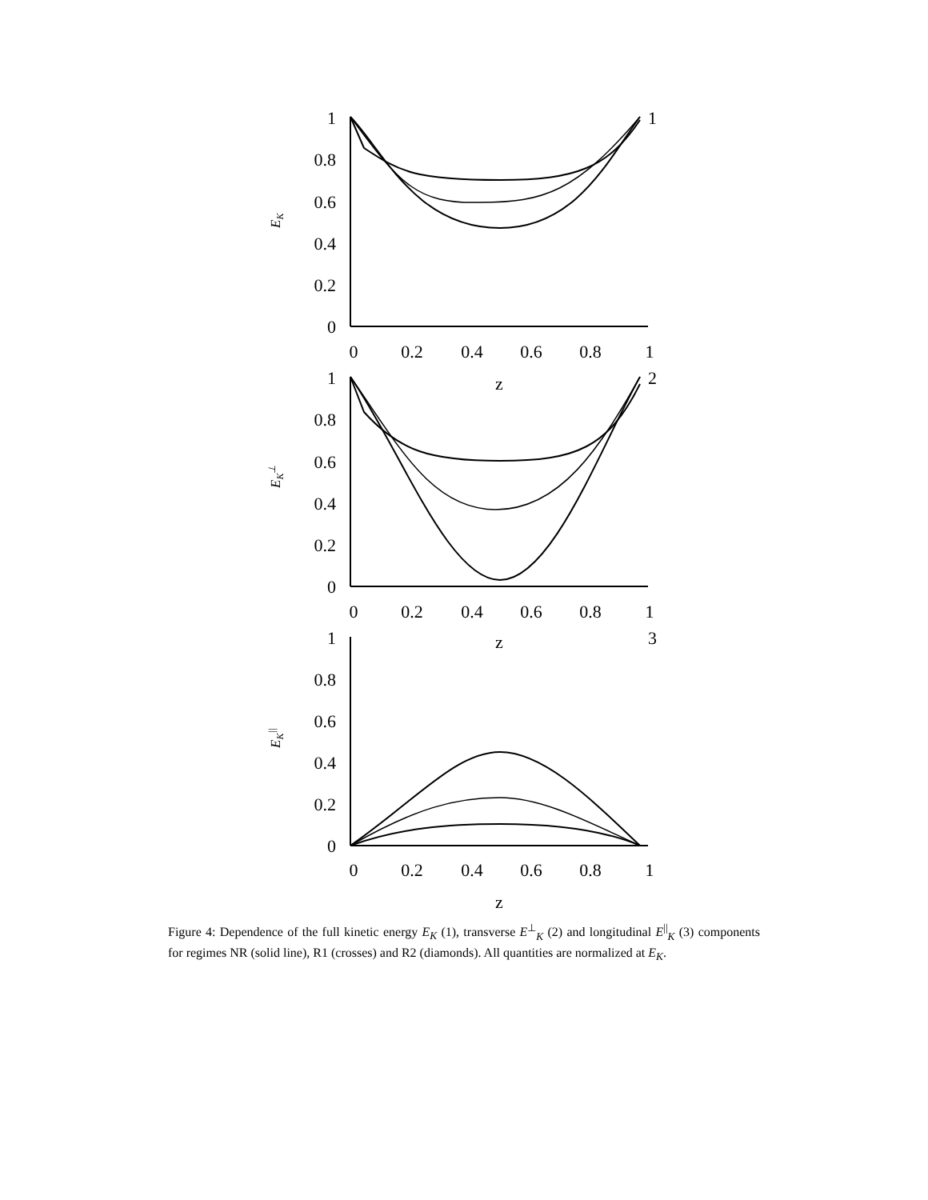1
0.8
0.6
0.4
0.2
0
1
0.8
0.6
0.4
0.2
0
1
0.8
0.6
0.4
0.2
0
0
0.2
0.4
0.6
0.8
1
z
0
0.2
0.4
0.6
0.8
1
z
0
0.2
0.4
0.6
0.8
1
z
1
2
3
EK
EK⊥
EK||
Figure 4: Dependence of the full kinetic energy E<sub>K</sub> (1), transverse E<sup>⊥</sup><sub>K</sub> (2) and longitudinal E<sup>||</sup><sub>K</sub> (3) components for regimes NR (solid line), R1 (crosses) and R2 (diamonds). All quantities are normalized at E<sub>K</sub>.